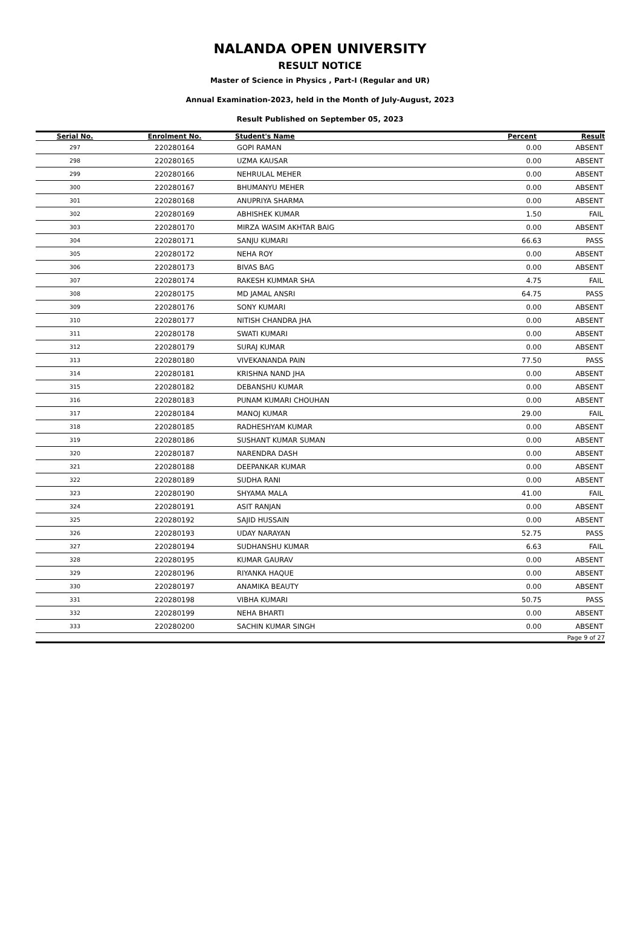NALANDA OPEN UNIVERSITY
RESULT NOTICE
Master of Science in Physics , Part-I (Regular and UR)
Annual Examination-2023, held in the Month of July-August, 2023
Result Published on September 05, 2023
| Serial No. | Enrolment No. | Student's Name | Percent | Result |
| --- | --- | --- | --- | --- |
| 297 | 220280164 | GOPI RAMAN | 0.00 | ABSENT |
| 298 | 220280165 | UZMA KAUSAR | 0.00 | ABSENT |
| 299 | 220280166 | NEHRULAL MEHER | 0.00 | ABSENT |
| 300 | 220280167 | BHUMANYU MEHER | 0.00 | ABSENT |
| 301 | 220280168 | ANUPRIYA SHARMA | 0.00 | ABSENT |
| 302 | 220280169 | ABHISHEK KUMAR | 1.50 | FAIL |
| 303 | 220280170 | MIRZA WASIM AKHTAR BAIG | 0.00 | ABSENT |
| 304 | 220280171 | SANJU KUMARI | 66.63 | PASS |
| 305 | 220280172 | NEHA ROY | 0.00 | ABSENT |
| 306 | 220280173 | BIVAS BAG | 0.00 | ABSENT |
| 307 | 220280174 | RAKESH KUMMAR SHA | 4.75 | FAIL |
| 308 | 220280175 | MD JAMAL ANSRI | 64.75 | PASS |
| 309 | 220280176 | SONY KUMARI | 0.00 | ABSENT |
| 310 | 220280177 | NITISH CHANDRA JHA | 0.00 | ABSENT |
| 311 | 220280178 | SWATI KUMARI | 0.00 | ABSENT |
| 312 | 220280179 | SURAJ KUMAR | 0.00 | ABSENT |
| 313 | 220280180 | VIVEKANANDA PAIN | 77.50 | PASS |
| 314 | 220280181 | KRISHNA NAND JHA | 0.00 | ABSENT |
| 315 | 220280182 | DEBANSHU KUMAR | 0.00 | ABSENT |
| 316 | 220280183 | PUNAM KUMARI CHOUHAN | 0.00 | ABSENT |
| 317 | 220280184 | MANOJ KUMAR | 29.00 | FAIL |
| 318 | 220280185 | RADHESHYAM KUMAR | 0.00 | ABSENT |
| 319 | 220280186 | SUSHANT KUMAR SUMAN | 0.00 | ABSENT |
| 320 | 220280187 | NARENDRA DASH | 0.00 | ABSENT |
| 321 | 220280188 | DEEPANKAR KUMAR | 0.00 | ABSENT |
| 322 | 220280189 | SUDHA RANI | 0.00 | ABSENT |
| 323 | 220280190 | SHYAMA MALA | 41.00 | FAIL |
| 324 | 220280191 | ASIT RANJAN | 0.00 | ABSENT |
| 325 | 220280192 | SAJID HUSSAIN | 0.00 | ABSENT |
| 326 | 220280193 | UDAY NARAYAN | 52.75 | PASS |
| 327 | 220280194 | SUDHANSHU KUMAR | 6.63 | FAIL |
| 328 | 220280195 | KUMAR GAURAV | 0.00 | ABSENT |
| 329 | 220280196 | RIYANKA HAQUE | 0.00 | ABSENT |
| 330 | 220280197 | ANAMIKA BEAUTY | 0.00 | ABSENT |
| 331 | 220280198 | VIBHA KUMARI | 50.75 | PASS |
| 332 | 220280199 | NEHA BHARTI | 0.00 | ABSENT |
| 333 | 220280200 | SACHIN KUMAR SINGH | 0.00 | ABSENT |
| Page 9 of 27 | | | | |